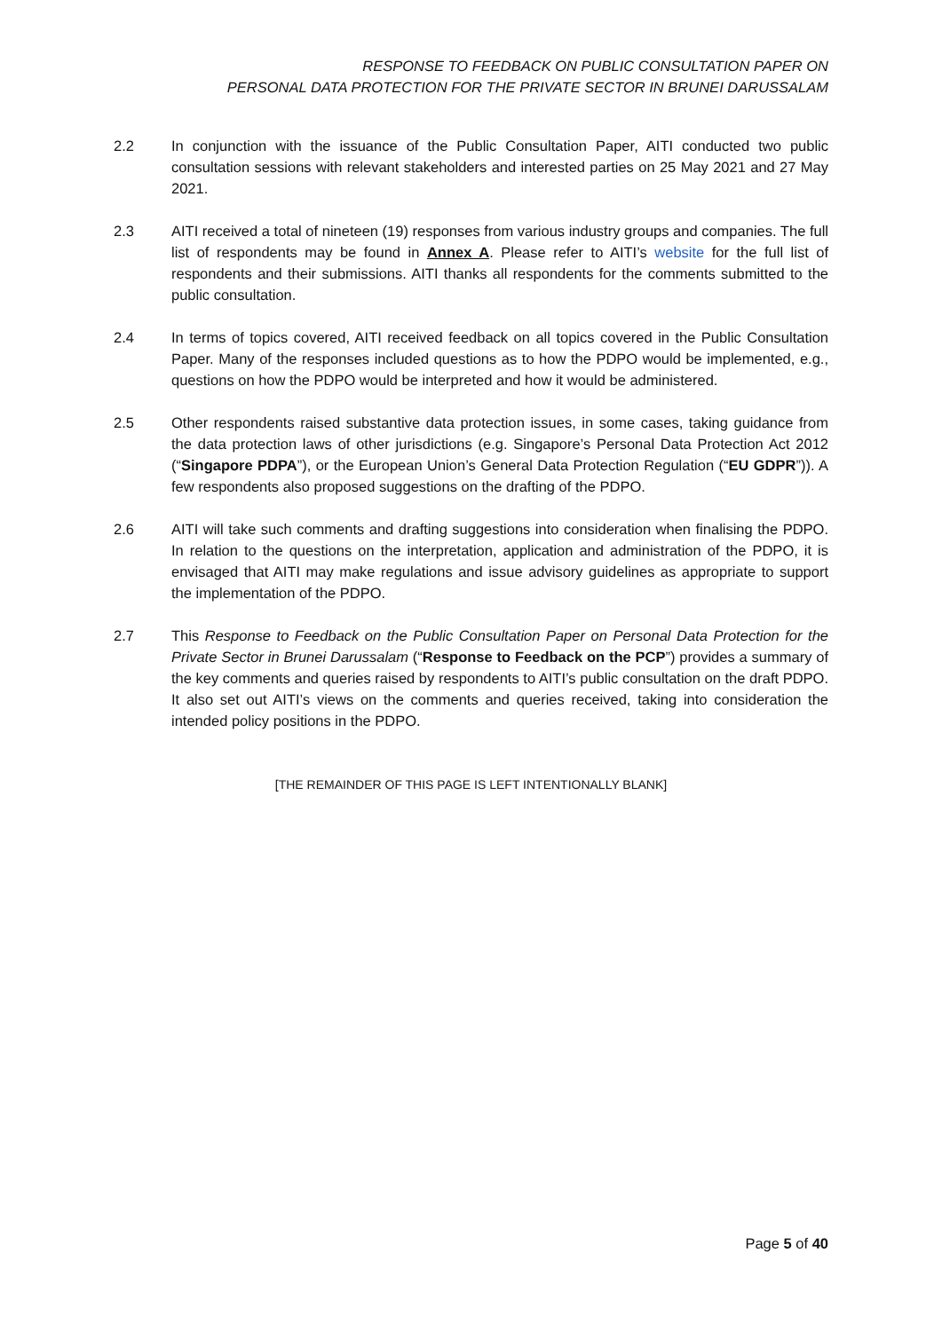RESPONSE TO FEEDBACK ON PUBLIC CONSULTATION PAPER ON
PERSONAL DATA PROTECTION FOR THE PRIVATE SECTOR IN BRUNEI DARUSSALAM
2.2 In conjunction with the issuance of the Public Consultation Paper, AITI conducted two public consultation sessions with relevant stakeholders and interested parties on 25 May 2021 and 27 May 2021.
2.3 AITI received a total of nineteen (19) responses from various industry groups and companies. The full list of respondents may be found in Annex A. Please refer to AITI’s website for the full list of respondents and their submissions. AITI thanks all respondents for the comments submitted to the public consultation.
2.4 In terms of topics covered, AITI received feedback on all topics covered in the Public Consultation Paper. Many of the responses included questions as to how the PDPO would be implemented, e.g., questions on how the PDPO would be interpreted and how it would be administered.
2.5 Other respondents raised substantive data protection issues, in some cases, taking guidance from the data protection laws of other jurisdictions (e.g. Singapore’s Personal Data Protection Act 2012 (“Singapore PDPA”), or the European Union’s General Data Protection Regulation (“EU GDPR”)). A few respondents also proposed suggestions on the drafting of the PDPO.
2.6 AITI will take such comments and drafting suggestions into consideration when finalising the PDPO. In relation to the questions on the interpretation, application and administration of the PDPO, it is envisaged that AITI may make regulations and issue advisory guidelines as appropriate to support the implementation of the PDPO.
2.7 This Response to Feedback on the Public Consultation Paper on Personal Data Protection for the Private Sector in Brunei Darussalam (“Response to Feedback on the PCP”) provides a summary of the key comments and queries raised by respondents to AITI’s public consultation on the draft PDPO. It also set out AITI’s views on the comments and queries received, taking into consideration the intended policy positions in the PDPO.
[THE REMAINDER OF THIS PAGE IS LEFT INTENTIONALLY BLANK]
Page 5 of 40